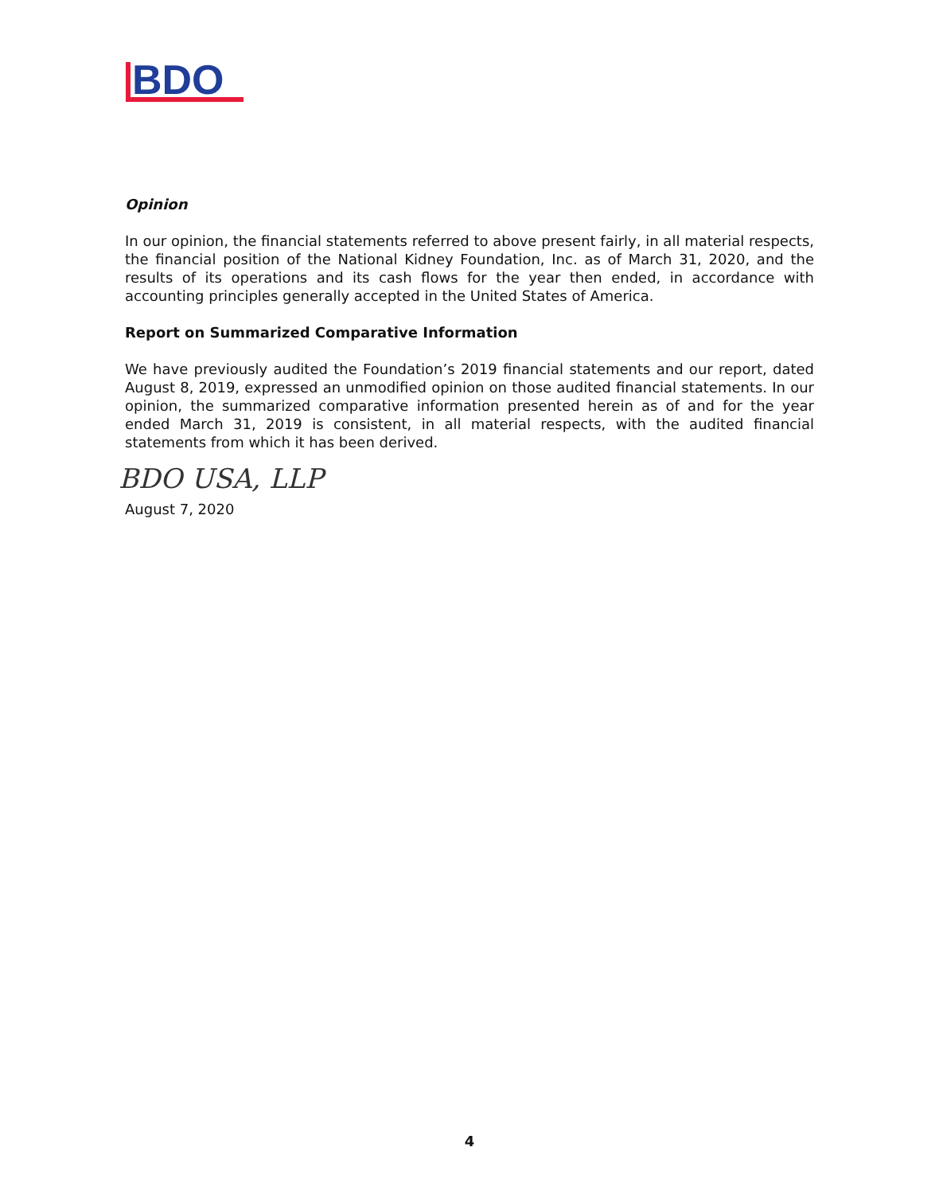BDO
Opinion
In our opinion, the financial statements referred to above present fairly, in all material respects, the financial position of the National Kidney Foundation, Inc. as of March 31, 2020, and the results of its operations and its cash flows for the year then ended, in accordance with accounting principles generally accepted in the United States of America.
Report on Summarized Comparative Information
We have previously audited the Foundation’s 2019 financial statements and our report, dated August 8, 2019, expressed an unmodified opinion on those audited financial statements. In our opinion, the summarized comparative information presented herein as of and for the year ended March 31, 2019 is consistent, in all material respects, with the audited financial statements from which it has been derived.
BDO USA, LLP
August 7, 2020
4